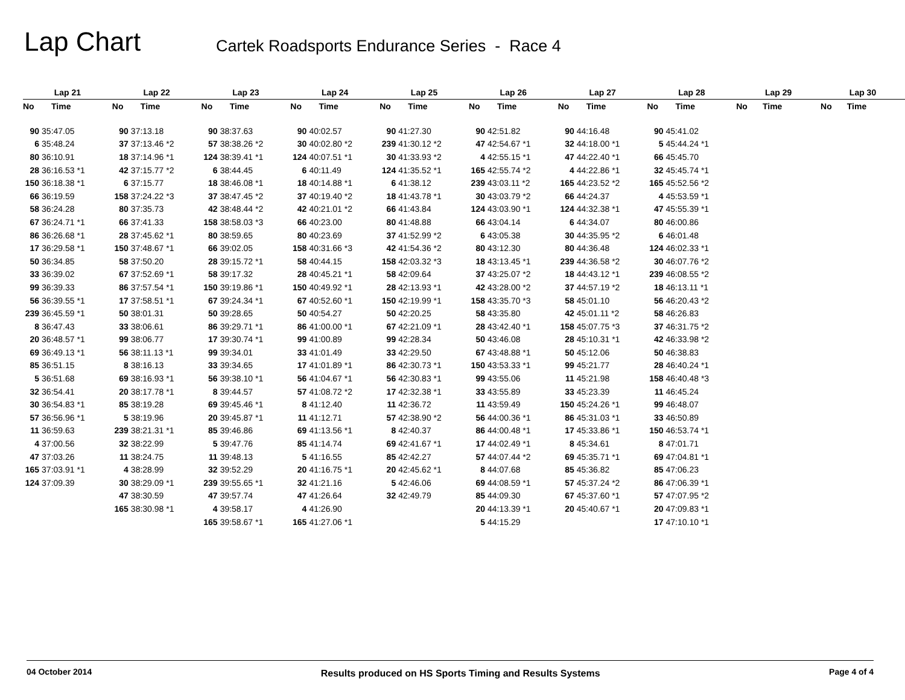Lap Chart
Cartek Roadsports Endurance Series - Race 4
| Lap 21 | | Lap 22 | | Lap 23 | | Lap 24 | | Lap 25 | | Lap 26 | | Lap 27 | | Lap 28 | | Lap 29 | | Lap 30 | |
| --- | --- | --- | --- | --- | --- | --- | --- | --- | --- | --- | --- | --- | --- | --- | --- | --- | --- | --- | --- |
| No | Time | No | Time | No | Time | No | Time | No | Time | No | Time | No | Time | No | Time | No | Time | No | Time |
| 90 | 35:47.05 | 90 | 37:13.18 | 90 | 38:37.63 | 90 | 40:02.57 | 90 | 41:27.30 | 90 | 42:51.82 | 90 | 44:16.48 | 90 | 45:41.02 | | | | |
| 6 | 35:48.24 | 37 | 37:13.46 *2 | 57 | 38:38.26 *2 | 30 | 40:02.80 *2 | 239 | 41:30.12 *2 | 47 | 42:54.67 *1 | 32 | 44:18.00 *1 | 5 | 45:44.24 *1 | | | | |
| 80 | 36:10.91 | 18 | 37:14.96 *1 | 124 | 38:39.41 *1 | 124 | 40:07.51 *1 | 30 | 41:33.93 *2 | 4 | 42:55.15 *1 | 47 | 44:22.40 *1 | 66 | 45:45.70 | | | | |
| 28 | 36:16.53 *1 | 42 | 37:15.77 *2 | 6 | 38:44.45 | 6 | 40:11.49 | 124 | 41:35.52 *1 | 165 | 42:55.74 *2 | 4 | 44:22.86 *1 | 32 | 45:45.74 *1 | | | | |
| 150 | 36:18.38 *1 | 6 | 37:15.77 | 18 | 38:46.08 *1 | 18 | 40:14.88 *1 | 6 | 41:38.12 | 239 | 43:03.11 *2 | 165 | 44:23.52 *2 | 165 | 45:52.56 *2 | | | | |
| 66 | 36:19.59 | 158 | 37:24.22 *3 | 37 | 38:47.45 *2 | 37 | 40:19.40 *2 | 18 | 41:43.78 *1 | 30 | 43:03.79 *2 | 66 | 44:24.37 | 4 | 45:53.59 *1 | | | | |
| 58 | 36:24.28 | 80 | 37:35.73 | 42 | 38:48.44 *2 | 42 | 40:21.01 *2 | 66 | 41:43.84 | 124 | 43:03.90 *1 | 124 | 44:32.38 *1 | 47 | 45:55.39 *1 | | | | |
| 67 | 36:24.71 *1 | 66 | 37:41.33 | 158 | 38:58.03 *3 | 66 | 40:23.00 | 80 | 41:48.88 | 66 | 43:04.14 | 6 | 44:34.07 | 80 | 46:00.86 | | | | |
| 86 | 36:26.68 *1 | 28 | 37:45.62 *1 | 80 | 38:59.65 | 80 | 40:23.69 | 37 | 41:52.99 *2 | 6 | 43:05.38 | 30 | 44:35.95 *2 | 6 | 46:01.48 | | | | |
| 17 | 36:29.58 *1 | 150 | 37:48.67 *1 | 66 | 39:02.05 | 158 | 40:31.66 *3 | 42 | 41:54.36 *2 | 80 | 43:12.30 | 80 | 44:36.48 | 124 | 46:02.33 *1 | | | | |
| 50 | 36:34.85 | 58 | 37:50.20 | 28 | 39:15.72 *1 | 58 | 40:44.15 | 158 | 42:03.32 *3 | 18 | 43:13.45 *1 | 239 | 44:36.58 *2 | 30 | 46:07.76 *2 | | | | |
| 33 | 36:39.02 | 67 | 37:52.69 *1 | 58 | 39:17.32 | 28 | 40:45.21 *1 | 58 | 42:09.64 | 37 | 43:25.07 *2 | 18 | 44:43.12 *1 | 239 | 46:08.55 *2 | | | | |
| 99 | 36:39.33 | 86 | 37:57.54 *1 | 150 | 39:19.86 *1 | 150 | 40:49.92 *1 | 28 | 42:13.93 *1 | 42 | 43:28.00 *2 | 37 | 44:57.19 *2 | 18 | 46:13.11 *1 | | | | |
| 56 | 36:39.55 *1 | 17 | 37:58.51 *1 | 67 | 39:24.34 *1 | 67 | 40:52.60 *1 | 150 | 42:19.99 *1 | 158 | 43:35.70 *3 | 58 | 45:01.10 | 56 | 46:20.43 *2 | | | | |
| 239 | 36:45.59 *1 | 50 | 38:01.31 | 50 | 39:28.65 | 50 | 40:54.27 | 50 | 42:20.25 | 58 | 43:35.80 | 42 | 45:01.11 *2 | 58 | 46:26.83 | | | | |
| 8 | 36:47.43 | 33 | 38:06.61 | 86 | 39:29.71 *1 | 86 | 41:00.00 *1 | 67 | 42:21.09 *1 | 28 | 43:42.40 *1 | 158 | 45:07.75 *3 | 37 | 46:31.75 *2 | | | | |
| 20 | 36:48.57 *1 | 99 | 38:06.77 | 17 | 39:30.74 *1 | 99 | 41:00.89 | 99 | 42:28.34 | 50 | 43:46.08 | 28 | 45:10.31 *1 | 42 | 46:33.98 *2 | | | | |
| 69 | 36:49.13 *1 | 56 | 38:11.13 *1 | 99 | 39:34.01 | 33 | 41:01.49 | 33 | 42:29.50 | 67 | 43:48.88 *1 | 50 | 45:12.06 | 50 | 46:38.83 | | | | |
| 85 | 36:51.15 | 8 | 38:16.13 | 33 | 39:34.65 | 17 | 41:01.89 *1 | 86 | 42:30.73 *1 | 150 | 43:53.33 *1 | 99 | 45:21.77 | 28 | 46:40.24 *1 | | | | |
| 5 | 36:51.68 | 69 | 38:16.93 *1 | 56 | 39:38.10 *1 | 56 | 41:04.67 *1 | 56 | 42:30.83 *1 | 99 | 43:55.06 | 11 | 45:21.98 | 158 | 46:40.48 *3 | | | | |
| 32 | 36:54.41 | 20 | 38:17.78 *1 | 8 | 39:44.57 | 57 | 41:08.72 *2 | 17 | 42:32.38 *1 | 33 | 43:55.89 | 33 | 45:23.39 | 11 | 46:45.24 | | | | |
| 30 | 36:54.83 *1 | 85 | 38:19.28 | 69 | 39:45.46 *1 | 8 | 41:12.40 | 11 | 42:36.72 | 11 | 43:59.49 | 150 | 45:24.26 *1 | 99 | 46:48.07 | | | | |
| 57 | 36:56.96 *1 | 5 | 38:19.96 | 20 | 39:45.87 *1 | 11 | 41:12.71 | 57 | 42:38.90 *2 | 56 | 44:00.36 *1 | 86 | 45:31.03 *1 | 33 | 46:50.89 | | | | |
| 11 | 36:59.63 | 239 | 38:21.31 *1 | 85 | 39:46.86 | 69 | 41:13.56 *1 | 8 | 42:40.37 | 86 | 44:00.48 *1 | 17 | 45:33.86 *1 | 150 | 46:53.74 *1 | | | | |
| 4 | 37:00.56 | 32 | 38:22.99 | 5 | 39:47.76 | 85 | 41:14.74 | 69 | 42:41.67 *1 | 17 | 44:02.49 *1 | 8 | 45:34.61 | 8 | 47:01.71 | | | | |
| 47 | 37:03.26 | 11 | 38:24.75 | 11 | 39:48.13 | 5 | 41:16.55 | 85 | 42:42.27 | 57 | 44:07.44 *2 | 69 | 45:35.71 *1 | 69 | 47:04.81 *1 | | | | |
| 165 | 37:03.91 *1 | 4 | 38:28.99 | 32 | 39:52.29 | 20 | 41:16.75 *1 | 20 | 42:45.62 *1 | 8 | 44:07.68 | 85 | 45:36.82 | 85 | 47:06.23 | | | | |
| 124 | 37:09.39 | 30 | 38:29.09 *1 | 239 | 39:55.65 *1 | 32 | 41:21.16 | 5 | 42:46.06 | 69 | 44:08.59 *1 | 57 | 45:37.24 *2 | 86 | 47:06.39 *1 | | | | |
| | | 47 | 38:30.59 | 47 | 39:57.74 | 47 | 41:26.64 | 32 | 42:49.79 | 85 | 44:09.30 | 67 | 45:37.60 *1 | 57 | 47:07.95 *2 | | | | |
| | | 165 | 38:30.98 *1 | 4 | 39:58.17 | 4 | 41:26.90 | | | 20 | 44:13.39 *1 | 20 | 45:40.67 *1 | 20 | 47:09.83 *1 | | | | |
| | | | | 165 | 39:58.67 *1 | 165 | 41:27.06 *1 | | | 5 | 44:15.29 | | | 17 | 47:10.10 *1 | | | | |
04 October 2014 Results produced on HS Sports Timing and Results Systems Page 4 of 4